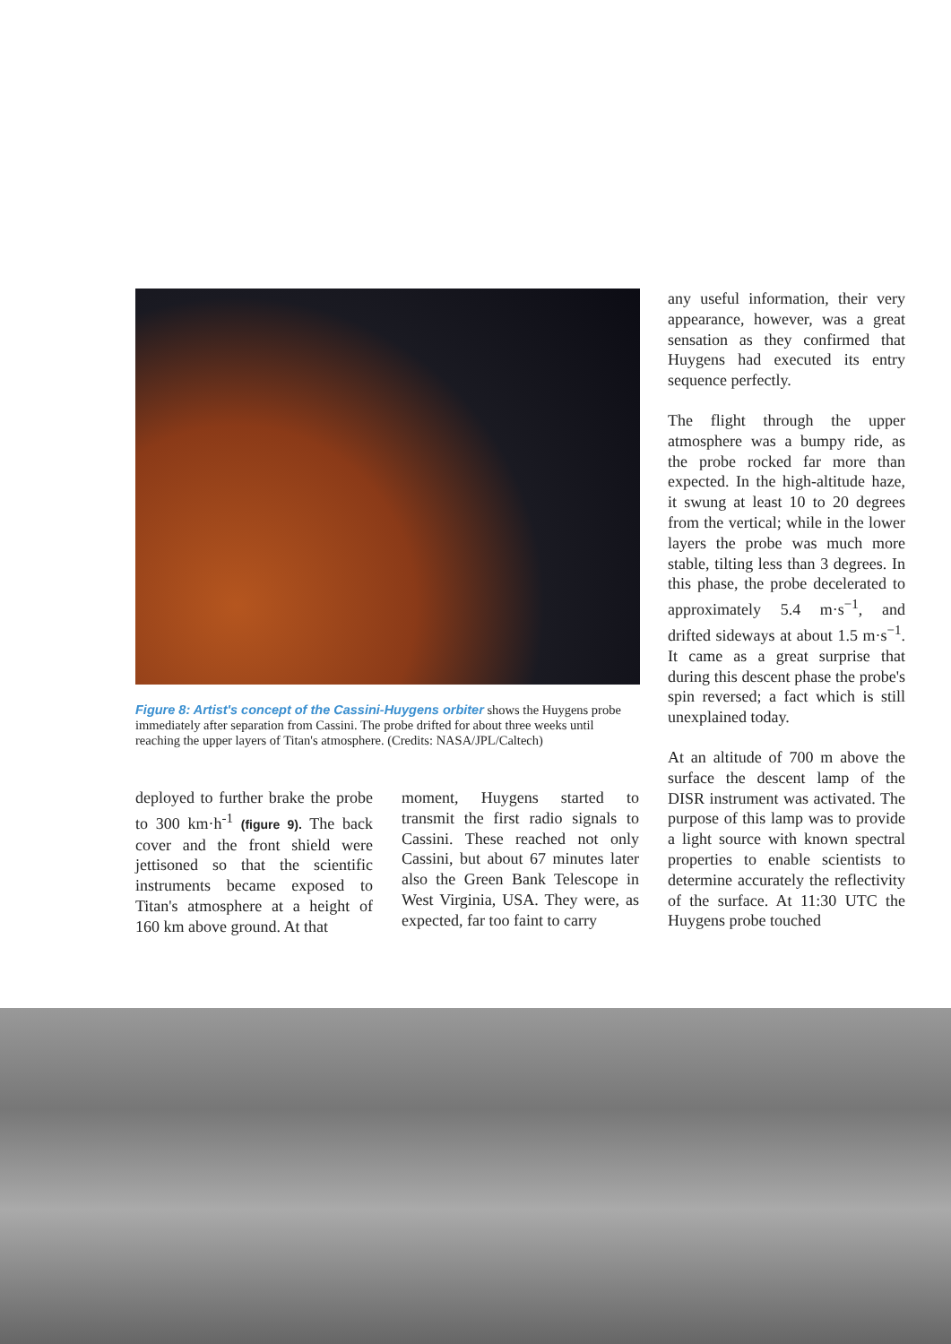Figure 8: Artist's concept of the Cassini-Huygens orbiter shows the Huygens probe immediately after separation from Cassini. The probe drifted for about three weeks until reaching the upper layers of Titan's atmosphere. (Credits: NASA/JPL/Caltech)
deployed to further brake the probe to 300 km·h<sup>-1</sup> (figure 9). The back cover and the front shield were jettisoned so that the scientific instruments became exposed to Titan's atmosphere at a height of 160 km above ground. At that
moment, Huygens started to transmit the first radio signals to Cassini. These reached not only Cassini, but about 67 minutes later also the Green Bank Telescope in West Virginia, USA. They were, as expected, far too faint to carry
any useful information, their very appearance, however, was a great sensation as they confirmed that Huygens had executed its entry sequence perfectly.
The flight through the upper atmosphere was a bumpy ride, as the probe rocked far more than expected. In the high-altitude haze, it swung at least 10 to 20 degrees from the vertical; while in the lower layers the probe was much more stable, tilting less than 3 degrees. In this phase, the probe decelerated to approximately 5.4 m·s<sup>−1</sup>, and drifted sideways at about 1.5 m·s<sup>−1</sup>. It came as a great surprise that during this descent phase the probe's spin reversed; a fact which is still unexplained today.
At an altitude of 700 m above the surface the descent lamp of the DISR instrument was activated. The purpose of this lamp was to provide a light source with known spectral properties to enable scientists to determine accurately the reflectivity of the surface. At 11:30 UTC the Huygens probe touched